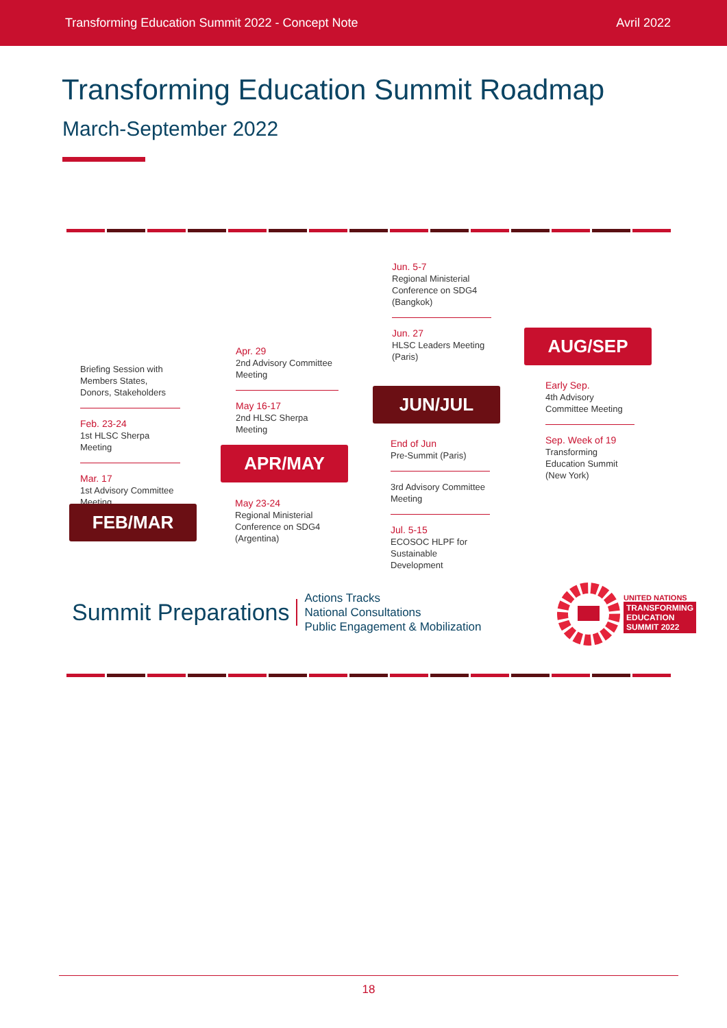Transforming Education Summit 2022 - Concept Note Avril 2022
Transforming Education Summit Roadmap
March-September 2022
Briefing Session with Members States, Donors, Stakeholders
Feb. 23-24
1st HLSC Sherpa Meeting
Mar. 17
1st Advisory Committee Meeting
FEB/MAR
Apr. 29
2nd Advisory Committee Meeting
May 16-17
2nd HLSC Sherpa Meeting
APR/MAY
May 23-24
Regional Ministerial Conference on SDG4 (Argentina)
Jun. 5-7
Regional Ministerial Conference on SDG4 (Bangkok)
Jun. 27
HLSC Leaders Meeting (Paris)
JUN/JUL
End of Jun
Pre-Summit (Paris)
3rd Advisory Committee Meeting
Jul. 5-15
ECOSOC HLPF for Sustainable Development
AUG/SEP
Early Sep.
4th Advisory Committee Meeting
Sep. Week of 19
Transforming Education Summit (New York)
Summit Preparations Actions Tracks
National Consultations
Public Engagement & Mobilization
UNITED NATIONS
TRANSFORMING
EDUCATION
SUMMIT 2022
18